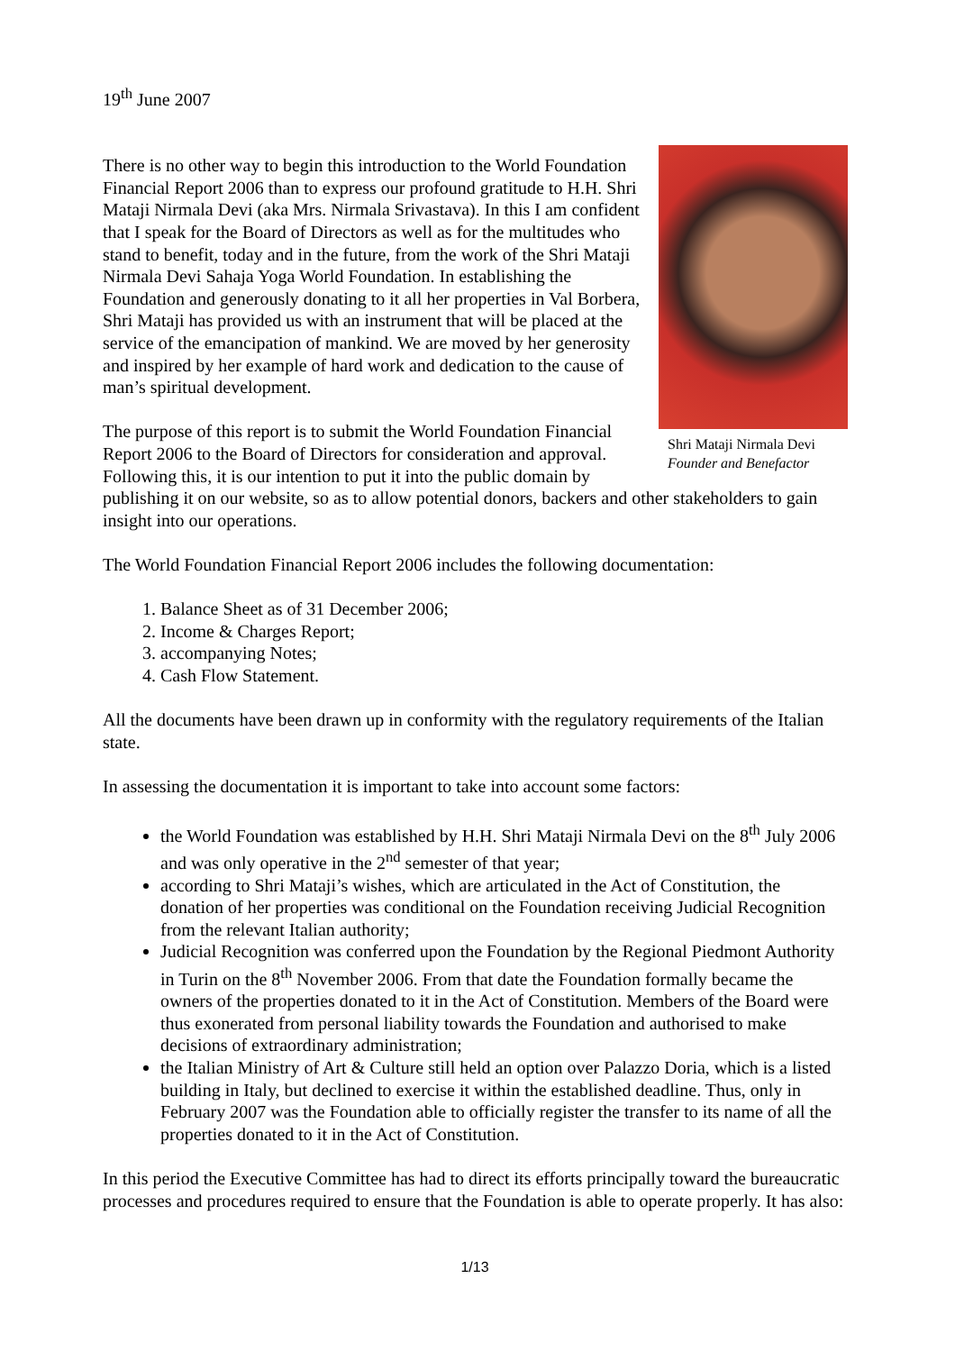19<sup>th</sup> June 2007
Shri Mataji Nirmala Devi
Founder and Benefactor
There is no other way to begin this introduction to the World Foundation Financial Report 2006 than to express our profound gratitude to H.H. Shri Mataji Nirmala Devi (aka Mrs. Nirmala Srivastava). In this I am confident that I speak for the Board of Directors as well as for the multitudes who stand to benefit, today and in the future, from the work of the Shri Mataji Nirmala Devi Sahaja Yoga World Foundation. In establishing the Foundation and generously donating to it all her properties in Val Borbera, Shri Mataji has provided us with an instrument that will be placed at the service of the emancipation of mankind. We are moved by her generosity and inspired by her example of hard work and dedication to the cause of man’s spiritual development.
The purpose of this report is to submit the World Foundation Financial Report 2006 to the Board of Directors for consideration and approval. Following this, it is our intention to put it into the public domain by publishing it on our website, so as to allow potential donors, backers and other stakeholders to gain insight into our operations.
The World Foundation Financial Report 2006 includes the following documentation:
1. Balance Sheet as of 31 December 2006;
2. Income & Charges Report;
3. accompanying Notes;
4. Cash Flow Statement.
All the documents have been drawn up in conformity with the regulatory requirements of the Italian state.
In assessing the documentation it is important to take into account some factors:
the World Foundation was established by H.H. Shri Mataji Nirmala Devi on the 8<sup>th</sup> July 2006 and was only operative in the 2<sup>nd</sup> semester of that year;
according to Shri Mataji’s wishes, which are articulated in the Act of Constitution, the donation of her properties was conditional on the Foundation receiving Judicial Recognition from the relevant Italian authority;
Judicial Recognition was conferred upon the Foundation by the Regional Piedmont Authority in Turin on the 8<sup>th</sup> November 2006. From that date the Foundation formally became the owners of the properties donated to it in the Act of Constitution. Members of the Board were thus exonerated from personal liability towards the Foundation and authorised to make decisions of extraordinary administration;
the Italian Ministry of Art & Culture still held an option over Palazzo Doria, which is a listed building in Italy, but declined to exercise it within the established deadline. Thus, only in February 2007 was the Foundation able to officially register the transfer to its name of all the properties donated to it in the Act of Constitution.
In this period the Executive Committee has had to direct its efforts principally toward the bureaucratic processes and procedures required to ensure that the Foundation is able to operate properly. It has also:
1/13